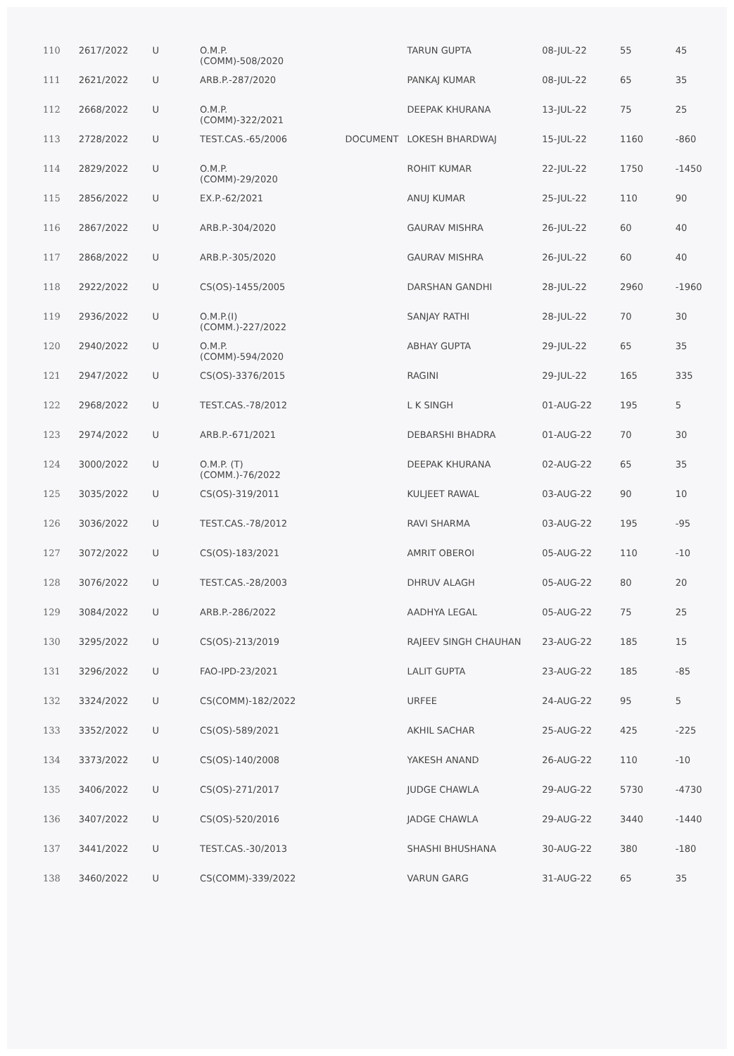| 110 | 2617/2022 | U | O.M.P. (COMM)-508/2020 | | TARUN GUPTA | 08-JUL-22 | 55 | 45 |
| 111 | 2621/2022 | U | ARB.P.-287/2020 | | PANKAJ KUMAR | 08-JUL-22 | 65 | 35 |
| 112 | 2668/2022 | U | O.M.P. (COMM)-322/2021 | | DEEPAK KHURANA | 13-JUL-22 | 75 | 25 |
| 113 | 2728/2022 | U | TEST.CAS.-65/2006 | DOCUMENT | LOKESH BHARDWAJ | 15-JUL-22 | 1160 | -860 |
| 114 | 2829/2022 | U | O.M.P. (COMM)-29/2020 | | ROHIT KUMAR | 22-JUL-22 | 1750 | -1450 |
| 115 | 2856/2022 | U | EX.P.-62/2021 | | ANUJ KUMAR | 25-JUL-22 | 110 | 90 |
| 116 | 2867/2022 | U | ARB.P.-304/2020 | | GAURAV MISHRA | 26-JUL-22 | 60 | 40 |
| 117 | 2868/2022 | U | ARB.P.-305/2020 | | GAURAV MISHRA | 26-JUL-22 | 60 | 40 |
| 118 | 2922/2022 | U | CS(OS)-1455/2005 | | DARSHAN GANDHI | 28-JUL-22 | 2960 | -1960 |
| 119 | 2936/2022 | U | O.M.P.(I) (COMM.)-227/2022 | | SANJAY RATHI | 28-JUL-22 | 70 | 30 |
| 120 | 2940/2022 | U | O.M.P. (COMM)-594/2020 | | ABHAY GUPTA | 29-JUL-22 | 65 | 35 |
| 121 | 2947/2022 | U | CS(OS)-3376/2015 | | RAGINI | 29-JUL-22 | 165 | 335 |
| 122 | 2968/2022 | U | TEST.CAS.-78/2012 | | L K SINGH | 01-AUG-22 | 195 | 5 |
| 123 | 2974/2022 | U | ARB.P.-671/2021 | | DEBARSHI BHADRA | 01-AUG-22 | 70 | 30 |
| 124 | 3000/2022 | U | O.M.P. (T) (COMM.)-76/2022 | | DEEPAK KHURANA | 02-AUG-22 | 65 | 35 |
| 125 | 3035/2022 | U | CS(OS)-319/2011 | | KULJEET RAWAL | 03-AUG-22 | 90 | 10 |
| 126 | 3036/2022 | U | TEST.CAS.-78/2012 | | RAVI SHARMA | 03-AUG-22 | 195 | -95 |
| 127 | 3072/2022 | U | CS(OS)-183/2021 | | AMRIT OBEROI | 05-AUG-22 | 110 | -10 |
| 128 | 3076/2022 | U | TEST.CAS.-28/2003 | | DHRUV ALAGH | 05-AUG-22 | 80 | 20 |
| 129 | 3084/2022 | U | ARB.P.-286/2022 | | AADHYA LEGAL | 05-AUG-22 | 75 | 25 |
| 130 | 3295/2022 | U | CS(OS)-213/2019 | | RAJEEV SINGH CHAUHAN | 23-AUG-22 | 185 | 15 |
| 131 | 3296/2022 | U | FAO-IPD-23/2021 | | LALIT GUPTA | 23-AUG-22 | 185 | -85 |
| 132 | 3324/2022 | U | CS(COMM)-182/2022 | | URFEE | 24-AUG-22 | 95 | 5 |
| 133 | 3352/2022 | U | CS(OS)-589/2021 | | AKHIL SACHAR | 25-AUG-22 | 425 | -225 |
| 134 | 3373/2022 | U | CS(OS)-140/2008 | | YAKESH ANAND | 26-AUG-22 | 110 | -10 |
| 135 | 3406/2022 | U | CS(OS)-271/2017 | | JUDGE CHAWLA | 29-AUG-22 | 5730 | -4730 |
| 136 | 3407/2022 | U | CS(OS)-520/2016 | | JADGE CHAWLA | 29-AUG-22 | 3440 | -1440 |
| 137 | 3441/2022 | U | TEST.CAS.-30/2013 | | SHASHI BHUSHANA | 30-AUG-22 | 380 | -180 |
| 138 | 3460/2022 | U | CS(COMM)-339/2022 | | VARUN GARG | 31-AUG-22 | 65 | 35 |